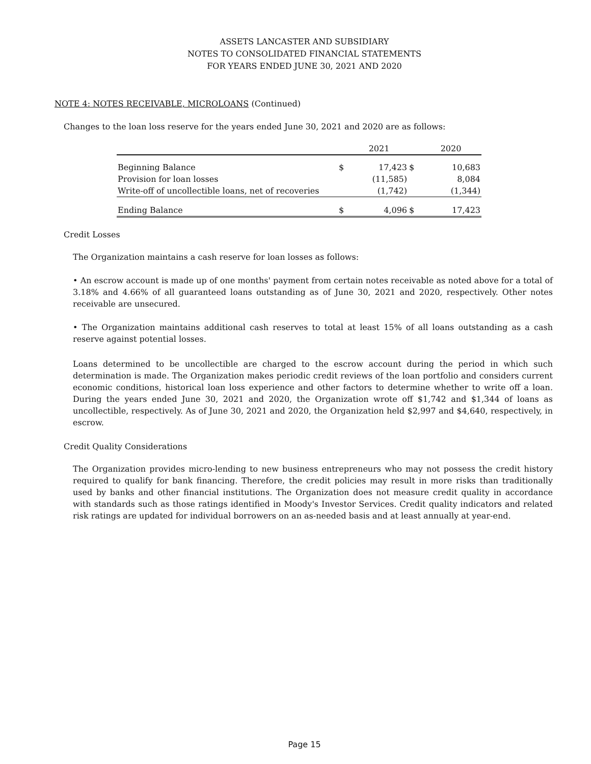ASSETS LANCASTER AND SUBSIDIARY
NOTES TO CONSOLIDATED FINANCIAL STATEMENTS
FOR YEARS ENDED JUNE 30, 2021 AND 2020
NOTE 4: NOTES RECEIVABLE, MICROLOANS (Continued)
Changes to the loan loss reserve for the years ended June 30, 2021 and 2020 are as follows:
| | | 2021 | | 2020 |
| Beginning Balance | $ | 17,423 | $ | 10,683 |
| Provision for loan losses | | (11,585) | | 8,084 |
| Write-off of uncollectible loans, net of recoveries | | (1,742) | | (1,344) |
| Ending Balance | $ | 4,096 | $ | 17,423 |
Credit Losses
The Organization maintains a cash reserve for loan losses as follows:
• An escrow account is made up of one months' payment from certain notes receivable as noted above for a total of 3.18% and 4.66% of all guaranteed loans outstanding as of June 30, 2021 and 2020, respectively. Other notes receivable are unsecured.
• The Organization maintains additional cash reserves to total at least 15% of all loans outstanding as a cash reserve against potential losses.
Loans determined to be uncollectible are charged to the escrow account during the period in which such determination is made. The Organization makes periodic credit reviews of the loan portfolio and considers current economic conditions, historical loan loss experience and other factors to determine whether to write off a loan. During the years ended June 30, 2021 and 2020, the Organization wrote off $1,742 and $1,344 of loans as uncollectible, respectively. As of June 30, 2021 and 2020, the Organization held $2,997 and $4,640, respectively, in escrow.
Credit Quality Considerations
The Organization provides micro-lending to new business entrepreneurs who may not possess the credit history required to qualify for bank financing. Therefore, the credit policies may result in more risks than traditionally used by banks and other financial institutions. The Organization does not measure credit quality in accordance with standards such as those ratings identified in Moody's Investor Services. Credit quality indicators and related risk ratings are updated for individual borrowers on an as-needed basis and at least annually at year-end.
Page 15